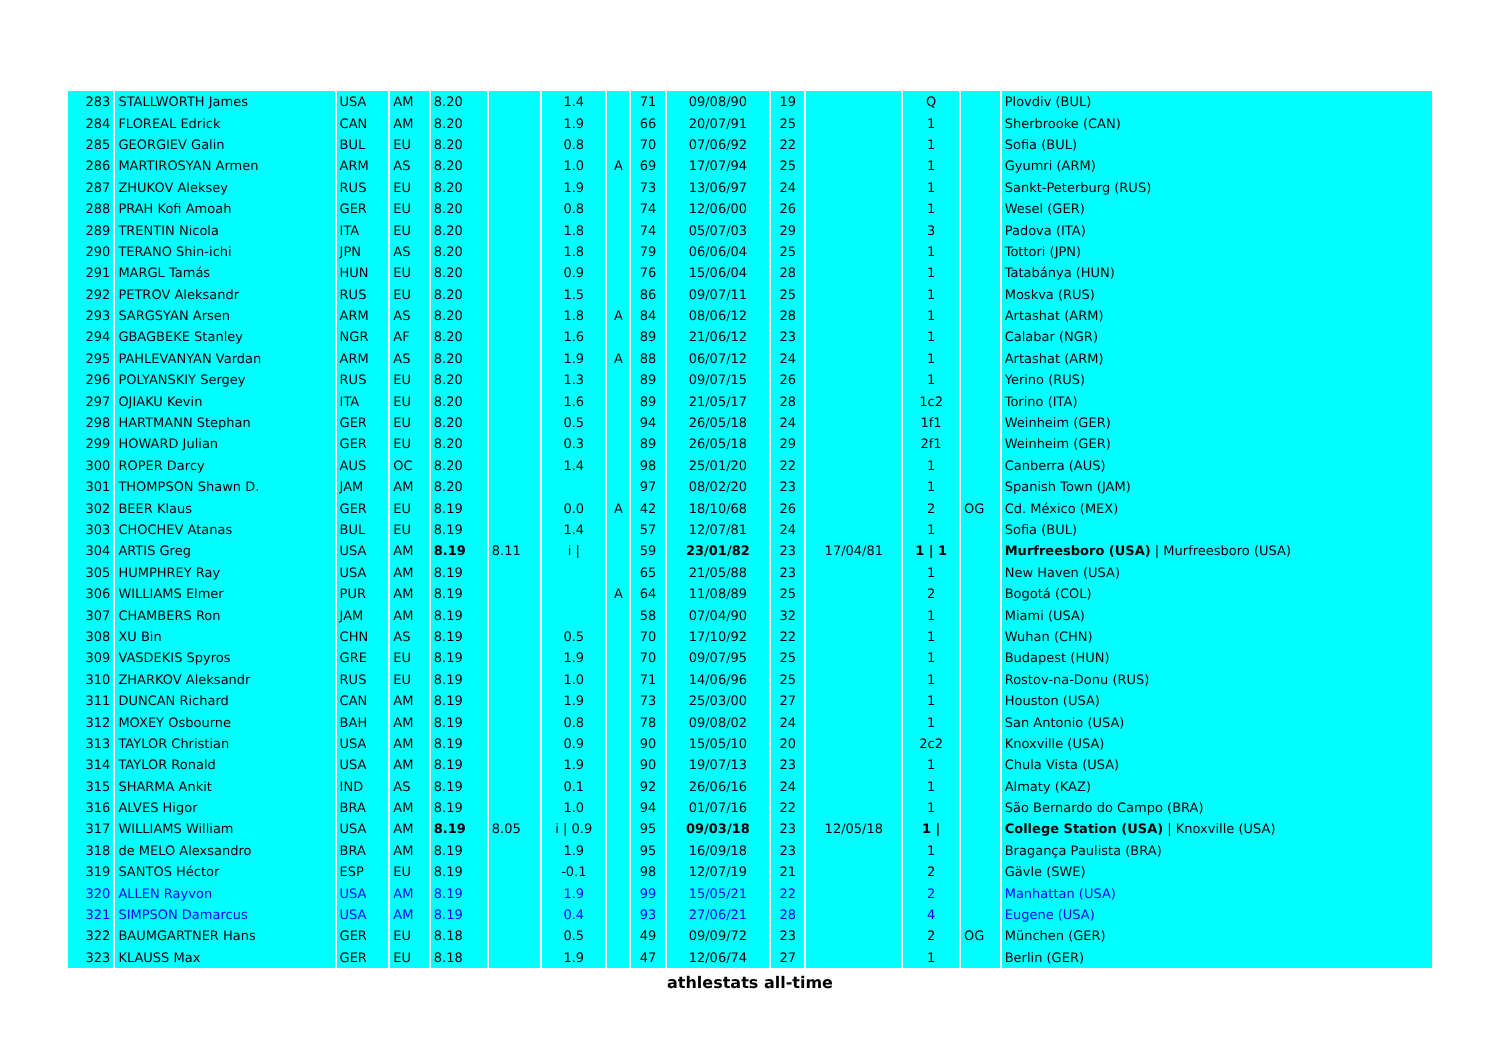| 283 | STALLWORTH James | USA | AM | 8.20 | | 1.4 | | 71 | 09/08/90 | 19 | | Q | | Plovdiv (BUL) |
| 284 | FLOREAL Edrick | CAN | AM | 8.20 | | 1.9 | | 66 | 20/07/91 | 25 | | 1 | | Sherbrooke (CAN) |
| 285 | GEORGIEV Galin | BUL | EU | 8.20 | | 0.8 | | 70 | 07/06/92 | 22 | | 1 | | Sofia (BUL) |
| 286 | MARTIROSYAN Armen | ARM | AS | 8.20 | | 1.0 | A | 69 | 17/07/94 | 25 | | 1 | | Gyumri (ARM) |
| 287 | ZHUKOV Aleksey | RUS | EU | 8.20 | | 1.9 | | 73 | 13/06/97 | 24 | | 1 | | Sankt-Peterburg (RUS) |
| 288 | PRAH Kofi Amoah | GER | EU | 8.20 | | 0.8 | | 74 | 12/06/00 | 26 | | 1 | | Wesel (GER) |
| 289 | TRENTIN Nicola | ITA | EU | 8.20 | | 1.8 | | 74 | 05/07/03 | 29 | | 3 | | Padova (ITA) |
| 290 | TERANO Shin-ichi | JPN | AS | 8.20 | | 1.8 | | 79 | 06/06/04 | 25 | | 1 | | Tottori (JPN) |
| 291 | MARGL Tamás | HUN | EU | 8.20 | | 0.9 | | 76 | 15/06/04 | 28 | | 1 | | Tatabánya (HUN) |
| 292 | PETROV Aleksandr | RUS | EU | 8.20 | | 1.5 | | 86 | 09/07/11 | 25 | | 1 | | Moskva (RUS) |
| 293 | SARGSYAN Arsen | ARM | AS | 8.20 | | 1.8 | A | 84 | 08/06/12 | 28 | | 1 | | Artashat (ARM) |
| 294 | GBAGBEKE Stanley | NGR | AF | 8.20 | | 1.6 | | 89 | 21/06/12 | 23 | | 1 | | Calabar (NGR) |
| 295 | PAHLEVANYAN Vardan | ARM | AS | 8.20 | | 1.9 | A | 88 | 06/07/12 | 24 | | 1 | | Artashat (ARM) |
| 296 | POLYANSKIY Sergey | RUS | EU | 8.20 | | 1.3 | | 89 | 09/07/15 | 26 | | 1 | | Yerino (RUS) |
| 297 | OJIAKU Kevin | ITA | EU | 8.20 | | 1.6 | | 89 | 21/05/17 | 28 | | 1c2 | | Torino (ITA) |
| 298 | HARTMANN Stephan | GER | EU | 8.20 | | 0.5 | | 94 | 26/05/18 | 24 | | 1f1 | | Weinheim (GER) |
| 299 | HOWARD Julian | GER | EU | 8.20 | | 0.3 | | 89 | 26/05/18 | 29 | | 2f1 | | Weinheim (GER) |
| 300 | ROPER Darcy | AUS | OC | 8.20 | | 1.4 | | 98 | 25/01/20 | 22 | | 1 | | Canberra (AUS) |
| 301 | THOMPSON Shawn D. | JAM | AM | 8.20 | | | | 97 | 08/02/20 | 23 | | 1 | | Spanish Town (JAM) |
| 302 | BEER Klaus | GER | EU | 8.19 | | 0.0 | A | 42 | 18/10/68 | 26 | | 2 | OG | Cd. México (MEX) |
| 303 | CHOCHEV Atanas | BUL | EU | 8.19 | | 1.4 | | 57 | 12/07/81 | 24 | | 1 | | Sofia (BUL) |
| 304 | ARTIS Greg | USA | AM | 8.19 | 8.11 | i / | | 59 | 23/01/82 | 23 | 17/04/81 | 1 / 1 | | Murfreesboro (USA) / Murfreesboro (USA) |
| 305 | HUMPHREY Ray | USA | AM | 8.19 | | | | 65 | 21/05/88 | 23 | | 1 | | New Haven (USA) |
| 306 | WILLIAMS Elmer | PUR | AM | 8.19 | | | A | 64 | 11/08/89 | 25 | | 2 | | Bogotá (COL) |
| 307 | CHAMBERS Ron | JAM | AM | 8.19 | | | | 58 | 07/04/90 | 32 | | 1 | | Miami (USA) |
| 308 | XU Bin | CHN | AS | 8.19 | | 0.5 | | 70 | 17/10/92 | 22 | | 1 | | Wuhan (CHN) |
| 309 | VASDEKIS Spyros | GRE | EU | 8.19 | | 1.9 | | 70 | 09/07/95 | 25 | | 1 | | Budapest (HUN) |
| 310 | ZHARKOV Aleksandr | RUS | EU | 8.19 | | 1.0 | | 71 | 14/06/96 | 25 | | 1 | | Rostov-na-Donu (RUS) |
| 311 | DUNCAN Richard | CAN | AM | 8.19 | | 1.9 | | 73 | 25/03/00 | 27 | | 1 | | Houston (USA) |
| 312 | MOXEY Osbourne | BAH | AM | 8.19 | | 0.8 | | 78 | 09/08/02 | 24 | | 1 | | San Antonio (USA) |
| 313 | TAYLOR Christian | USA | AM | 8.19 | | 0.9 | | 90 | 15/05/10 | 20 | | 2c2 | | Knoxville (USA) |
| 314 | TAYLOR Ronald | USA | AM | 8.19 | | 1.9 | | 90 | 19/07/13 | 23 | | 1 | | Chula Vista (USA) |
| 315 | SHARMA Ankit | IND | AS | 8.19 | | 0.1 | | 92 | 26/06/16 | 24 | | 1 | | Almaty (KAZ) |
| 316 | ALVES Higor | BRA | AM | 8.19 | | 1.0 | | 94 | 01/07/16 | 22 | | 1 | | São Bernardo do Campo (BRA) |
| 317 | WILLIAMS William | USA | AM | 8.19 | 8.05 | i / 0.9 | | 95 | 09/03/18 | 23 | 12/05/18 | 1 / | | College Station (USA) / Knoxville (USA) |
| 318 | de MELO Alexsandro | BRA | AM | 8.19 | | 1.9 | | 95 | 16/09/18 | 23 | | 1 | | Bragança Paulista (BRA) |
| 319 | SANTOS Héctor | ESP | EU | 8.19 | | -0.1 | | 98 | 12/07/19 | 21 | | 2 | | Gävle (SWE) |
| 320 | ALLEN Rayvon | USA | AM | 8.19 | | 1.9 | | 99 | 15/05/21 | 22 | | 2 | | Manhattan (USA) |
| 321 | SIMPSON Damarcus | USA | AM | 8.19 | | 0.4 | | 93 | 27/06/21 | 28 | | 4 | | Eugene (USA) |
| 322 | BAUMGARTNER Hans | GER | EU | 8.18 | | 0.5 | | 49 | 09/09/72 | 23 | | 2 | OG | München (GER) |
| 323 | KLAUSS Max | GER | EU | 8.18 | | 1.9 | | 47 | 12/06/74 | 27 | | 1 | | Berlin (GER) |
athlestats all-time